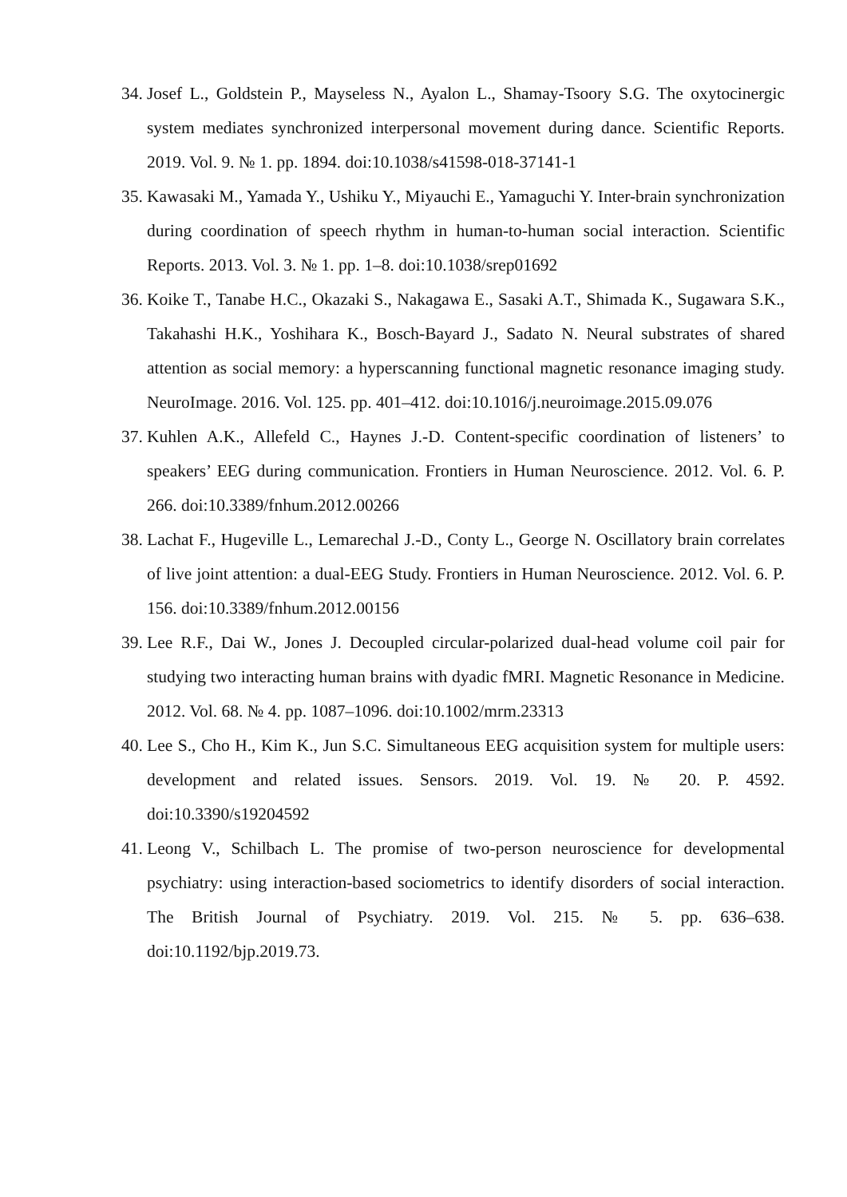34. Josef L., Goldstein P., Mayseless N., Ayalon L., Shamay-Tsoory S.G. The oxytocinergic system mediates synchronized interpersonal movement during dance. Scientific Reports. 2019. Vol. 9. № 1. pp. 1894. doi:10.1038/s41598-018-37141-1
35. Kawasaki M., Yamada Y., Ushiku Y., Miyauchi E., Yamaguchi Y. Inter-brain synchronization during coordination of speech rhythm in human-to-human social interaction. Scientific Reports. 2013. Vol. 3. № 1. pp. 1–8. doi:10.1038/srep01692
36. Koike T., Tanabe H.C., Okazaki S., Nakagawa E., Sasaki A.T., Shimada K., Sugawara S.K., Takahashi H.K., Yoshihara K., Bosch-Bayard J., Sadato N. Neural substrates of shared attention as social memory: a hyperscanning functional magnetic resonance imaging study. NeuroImage. 2016. Vol. 125. pp. 401–412. doi:10.1016/j.neuroimage.2015.09.076
37. Kuhlen A.K., Allefeld C., Haynes J.-D. Content-specific coordination of listeners’ to speakers’ EEG during communication. Frontiers in Human Neuroscience. 2012. Vol. 6. P. 266. doi:10.3389/fnhum.2012.00266
38. Lachat F., Hugeville L., Lemarechal J.-D., Conty L., George N. Oscillatory brain correlates of live joint attention: a dual-EEG Study. Frontiers in Human Neuroscience. 2012. Vol. 6. P. 156. doi:10.3389/fnhum.2012.00156
39. Lee R.F., Dai W., Jones J. Decoupled circular-polarized dual-head volume coil pair for studying two interacting human brains with dyadic fMRI. Magnetic Resonance in Medicine. 2012. Vol. 68. № 4. pp. 1087–1096. doi:10.1002/mrm.23313
40. Lee S., Cho H., Kim K., Jun S.C. Simultaneous EEG acquisition system for multiple users: development and related issues. Sensors. 2019. Vol. 19. № 20. P. 4592. doi:10.3390/s19204592
41. Leong V., Schilbach L. The promise of two-person neuroscience for developmental psychiatry: using interaction-based sociometrics to identify disorders of social interaction. The British Journal of Psychiatry. 2019. Vol. 215. № 5. pp. 636–638. doi:10.1192/bjp.2019.73.